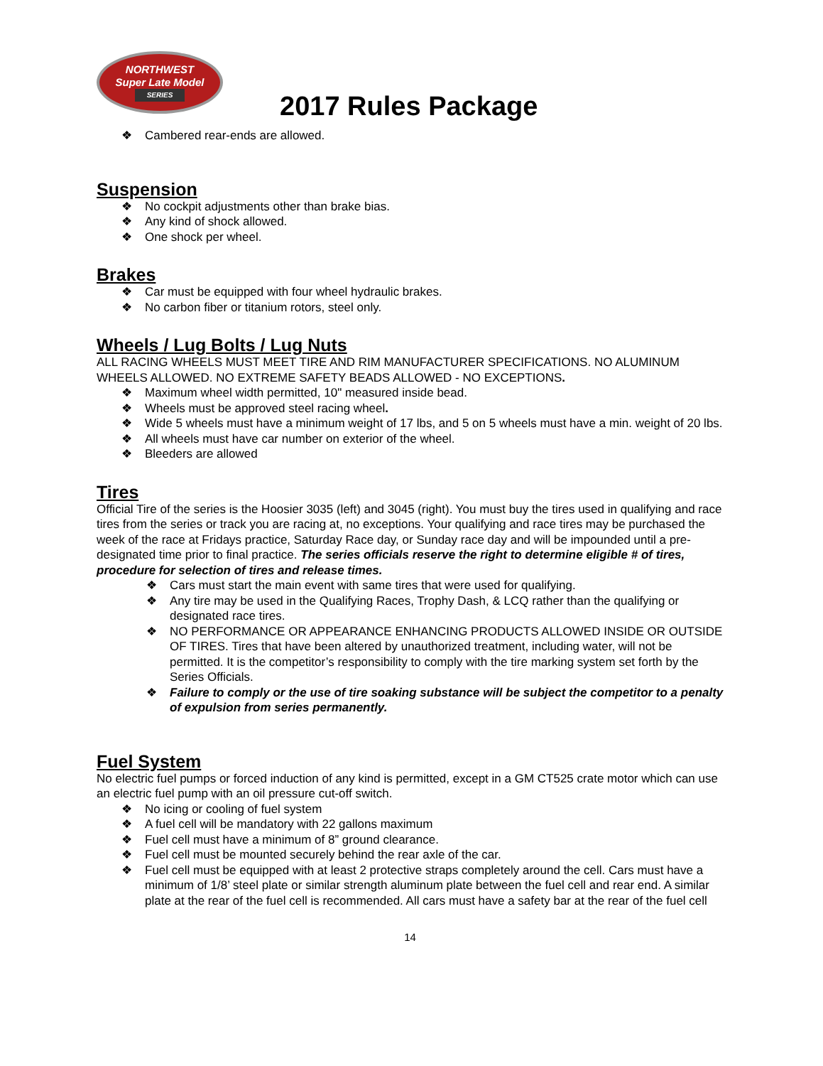NORTHWEST
Super Late Model
SERIES
2017 Rules Package
Cambered rear-ends are allowed.
Suspension
No cockpit adjustments other than brake bias.
Any kind of shock allowed.
One shock per wheel.
Brakes
Car must be equipped with four wheel hydraulic brakes.
No carbon fiber or titanium rotors, steel only.
Wheels / Lug Bolts / Lug Nuts
ALL RACING WHEELS MUST MEET TIRE AND RIM MANUFACTURER SPECIFICATIONS. NO ALUMINUM WHEELS ALLOWED. NO EXTREME SAFETY BEADS ALLOWED - NO EXCEPTIONS.
Maximum wheel width permitted, 10" measured inside bead.
Wheels must be approved steel racing wheel.
Wide 5 wheels must have a minimum weight of 17 lbs, and 5 on 5 wheels must have a min. weight of 20 lbs.
All wheels must have car number on exterior of the wheel.
Bleeders are allowed
Tires
Official Tire of the series is the Hoosier 3035 (left) and 3045 (right). You must buy the tires used in qualifying and race tires from the series or track you are racing at, no exceptions. Your qualifying and race tires may be purchased the week of the race at Fridays practice, Saturday Race day, or Sunday race day and will be impounded until a pre-designated time prior to final practice. The series officials reserve the right to determine eligible # of tires, procedure for selection of tires and release times.
Cars must start the main event with same tires that were used for qualifying.
Any tire may be used in the Qualifying Races, Trophy Dash, & LCQ rather than the qualifying or designated race tires.
NO PERFORMANCE OR APPEARANCE ENHANCING PRODUCTS ALLOWED INSIDE OR OUTSIDE OF TIRES. Tires that have been altered by unauthorized treatment, including water, will not be permitted. It is the competitor’s responsibility to comply with the tire marking system set forth by the Series Officials.
Failure to comply or the use of tire soaking substance will be subject the competitor to a penalty of expulsion from series permanently.
Fuel System
No electric fuel pumps or forced induction of any kind is permitted, except in a GM CT525 crate motor which can use an electric fuel pump with an oil pressure cut-off switch.
No icing or cooling of fuel system
A fuel cell will be mandatory with 22 gallons maximum
Fuel cell must have a minimum of 8” ground clearance.
Fuel cell must be mounted securely behind the rear axle of the car.
Fuel cell must be equipped with at least 2 protective straps completely around the cell. Cars must have a minimum of 1/8’ steel plate or similar strength aluminum plate between the fuel cell and rear end. A similar plate at the rear of the fuel cell is recommended. All cars must have a safety bar at the rear of the fuel cell
14